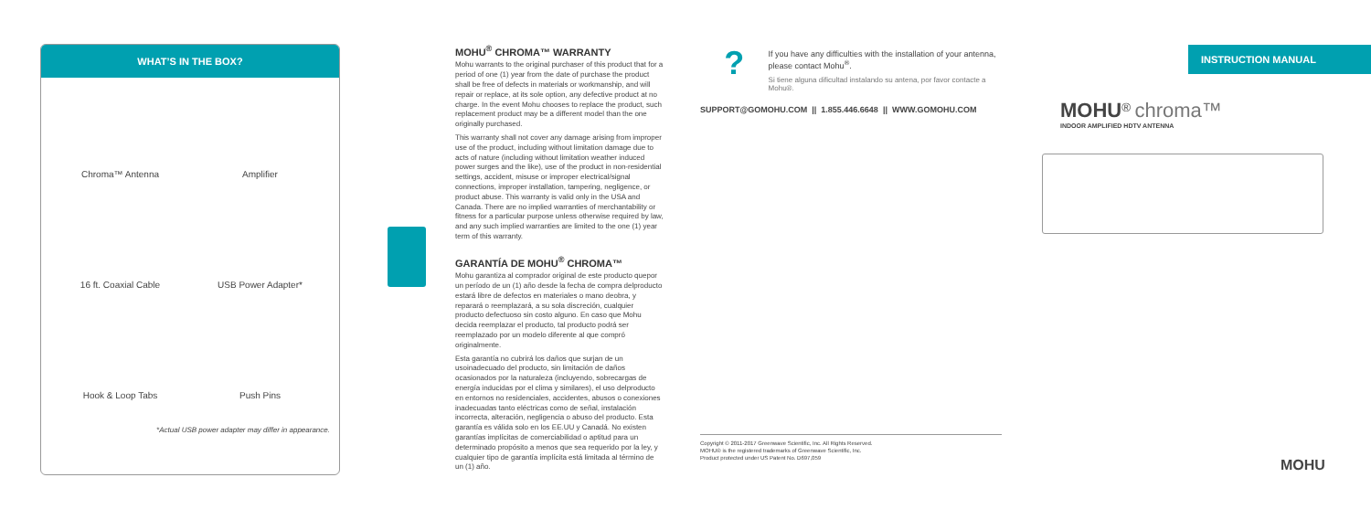WHAT’S IN THE BOX?
Chroma™ Antenna
Amplifier
16 ft. Coaxial Cable
USB Power Adapter*
Hook & Loop Tabs
Push Pins
*Actual USB power adapter may differ in appearance.
MOHU<sup>®</sup> CHROMA™ WARRANTY
Mohu warrants to the original purchaser of this product that for a period of one (1) year from the date of purchase the product shall be free of defects in materials or workmanship, and will repair or replace, at its sole option, any defective product at no charge. In the event Mohu chooses to replace the product, such replacement product may be a different model than the one originally purchased.
This warranty shall not cover any damage arising from improper use of the product, including without limitation damage due to acts of nature (including without limitation weather induced power surges and the like), use of the product in non-residential settings, accident, misuse or improper electrical/signal connections, improper installation, tampering, negligence, or product abuse. This warranty is valid only in the USA and Canada. There are no implied warranties of merchantability or fitness for a particular purpose unless otherwise required by law, and any such implied warranties are limited to the one (1) year term of this warranty.
GARANTÍA DE MOHU<sup>®</sup> CHROMA™
Mohu garantiza al comprador original de este producto quepor un período de un (1) año desde la fecha de compra delproducto estará libre de defectos en materiales o mano deobra, y reparará o reemplazará, a su sola discreción, cualquier producto defectuoso sin costo alguno. En caso que Mohu decida reemplazar el producto, tal producto podrá ser reemplazado por un modelo diferente al que compró originalmente.
Esta garantía no cubrirá los daños que surjan de un usoinadecuado del producto, sin limitación de daños ocasionados por la naturaleza (incluyendo, sobrecargas de energía inducidas por el clima y similares), el uso delproducto en entornos no residenciales, accidentes, abusos o conexiones inadecuadas tanto eléctricas como de señal, instalación incorrecta, alteración, negligencia o abuso del producto. Esta garantía es válida solo en los EE.UU y Canadá. No existen garantías implícitas de comerciabilidad o aptitud para un determinado propósito a menos que sea requerido por la ley, y cualquier tipo de garantía implícita está limitada al término de un (1) año.
?
If you have any difficulties with the installation of your antenna, please contact Mohu<sup>®</sup>.
Si tiene alguna dificultad instalando su antena, por favor contacte a Mohu®.
SUPPORT@GOMOHU.COM || 1.855.446.6648 || WWW.GOMOHU.COM
Copyright © 2011-2017 Greenwave Scientific, Inc. All Rights Reserved.
MOHU® is the registered trademarks of Greenwave Scientific, Inc.
Product protected under US Patent No. D697,059
INSTRUCTION MANUAL
MOHU<sup>®</sup> chroma™
INDOOR AMPLIFIED HDTV ANTENNA
MOHU